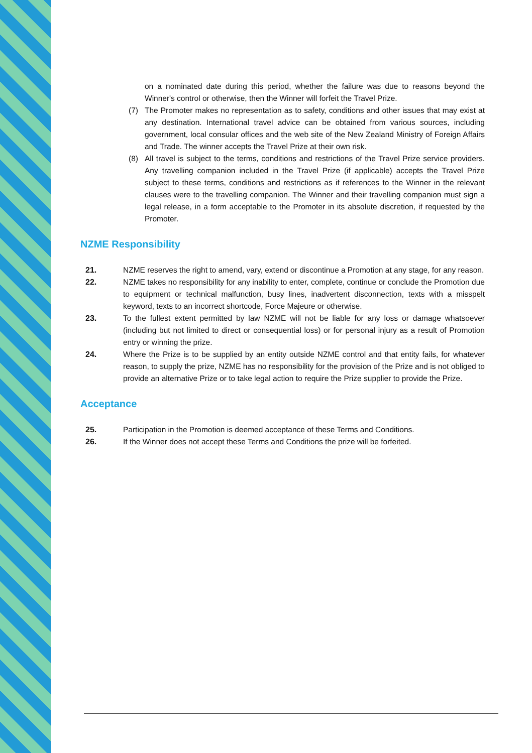on a nominated date during this period, whether the failure was due to reasons beyond the Winner's control or otherwise, then the Winner will forfeit the Travel Prize.
(7) The Promoter makes no representation as to safety, conditions and other issues that may exist at any destination. International travel advice can be obtained from various sources, including government, local consular offices and the web site of the New Zealand Ministry of Foreign Affairs and Trade. The winner accepts the Travel Prize at their own risk.
(8) All travel is subject to the terms, conditions and restrictions of the Travel Prize service providers. Any travelling companion included in the Travel Prize (if applicable) accepts the Travel Prize subject to these terms, conditions and restrictions as if references to the Winner in the relevant clauses were to the travelling companion. The Winner and their travelling companion must sign a legal release, in a form acceptable to the Promoter in its absolute discretion, if requested by the Promoter.
NZME Responsibility
21. NZME reserves the right to amend, vary, extend or discontinue a Promotion at any stage, for any reason.
22. NZME takes no responsibility for any inability to enter, complete, continue or conclude the Promotion due to equipment or technical malfunction, busy lines, inadvertent disconnection, texts with a misspelt keyword, texts to an incorrect shortcode, Force Majeure or otherwise.
23. To the fullest extent permitted by law NZME will not be liable for any loss or damage whatsoever (including but not limited to direct or consequential loss) or for personal injury as a result of Promotion entry or winning the prize.
24. Where the Prize is to be supplied by an entity outside NZME control and that entity fails, for whatever reason, to supply the prize, NZME has no responsibility for the provision of the Prize and is not obliged to provide an alternative Prize or to take legal action to require the Prize supplier to provide the Prize.
Acceptance
25. Participation in the Promotion is deemed acceptance of these Terms and Conditions.
26. If the Winner does not accept these Terms and Conditions the prize will be forfeited.